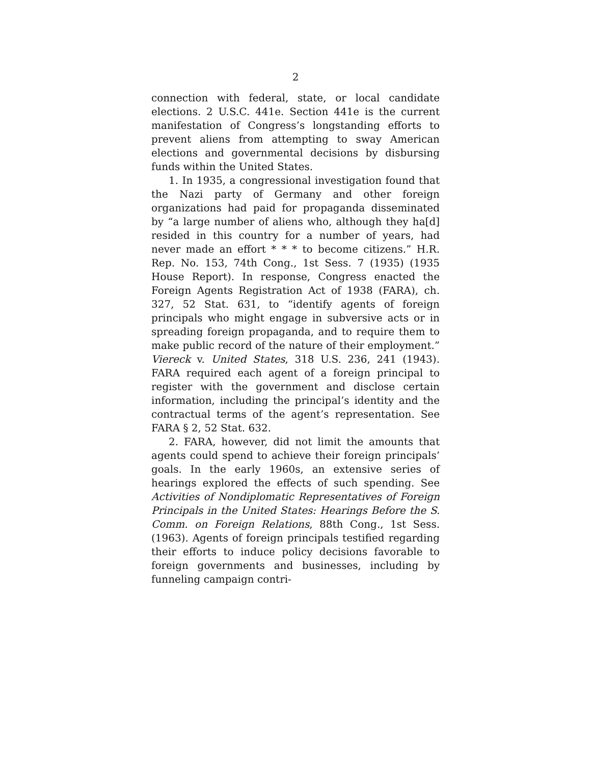2
connection with federal, state, or local candidate elections. 2 U.S.C. 441e. Section 441e is the current manifestation of Congress’s longstanding efforts to prevent aliens from attempting to sway American elections and governmental decisions by disbursing funds within the United States.
1. In 1935, a congressional investigation found that the Nazi party of Germany and other foreign organizations had paid for propaganda disseminated by “a large number of aliens who, although they ha[d] resided in this country for a number of years, had never made an effort * * * to become citizens.” H.R. Rep. No. 153, 74th Cong., 1st Sess. 7 (1935) (1935 House Report). In response, Congress enacted the Foreign Agents Registration Act of 1938 (FARA), ch. 327, 52 Stat. 631, to “identify agents of foreign principals who might engage in subversive acts or in spreading foreign propaganda, and to require them to make public record of the nature of their employment.” Viereck v. United States, 318 U.S. 236, 241 (1943). FARA required each agent of a foreign principal to register with the government and disclose certain information, including the principal’s identity and the contractual terms of the agent’s representation. See FARA § 2, 52 Stat. 632.
2. FARA, however, did not limit the amounts that agents could spend to achieve their foreign principals’ goals. In the early 1960s, an extensive series of hearings explored the effects of such spending. See Activities of Nondiplomatic Representatives of Foreign Principals in the United States: Hearings Before the S. Comm. on Foreign Relations, 88th Cong., 1st Sess. (1963). Agents of foreign principals testified regarding their efforts to induce policy decisions favorable to foreign governments and businesses, including by funneling campaign contri-